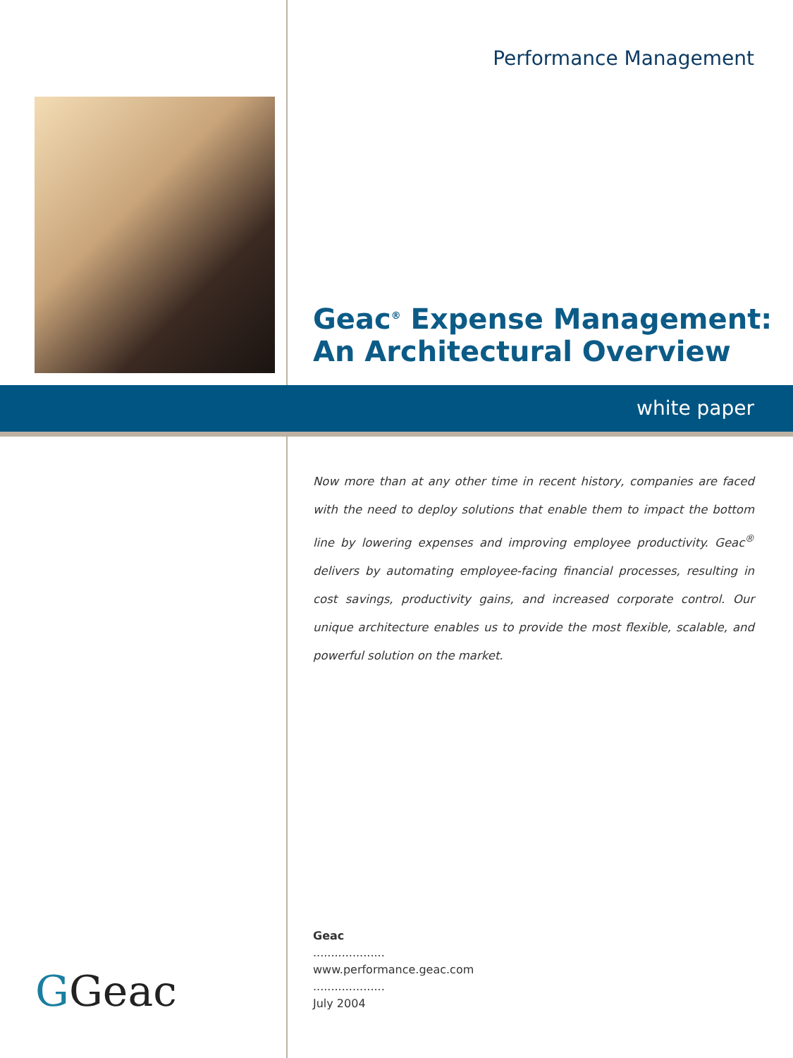Performance Management
Geac<sup>®</sup> Expense Management:
An Architectural Overview
white paper
Now more than at any other time in recent history, companies are faced with the need to deploy solutions that enable them to impact the bottom line by lowering expenses and improving employee productivity. Geac<sup>®</sup> delivers by automating employee-facing financial processes, resulting in cost savings, productivity gains, and increased corporate control. Our unique architecture enables us to provide the most flexible, scalable, and powerful solution on the market.
Geac
....................
www.performance.geac.com
....................
July 2004
GGeac